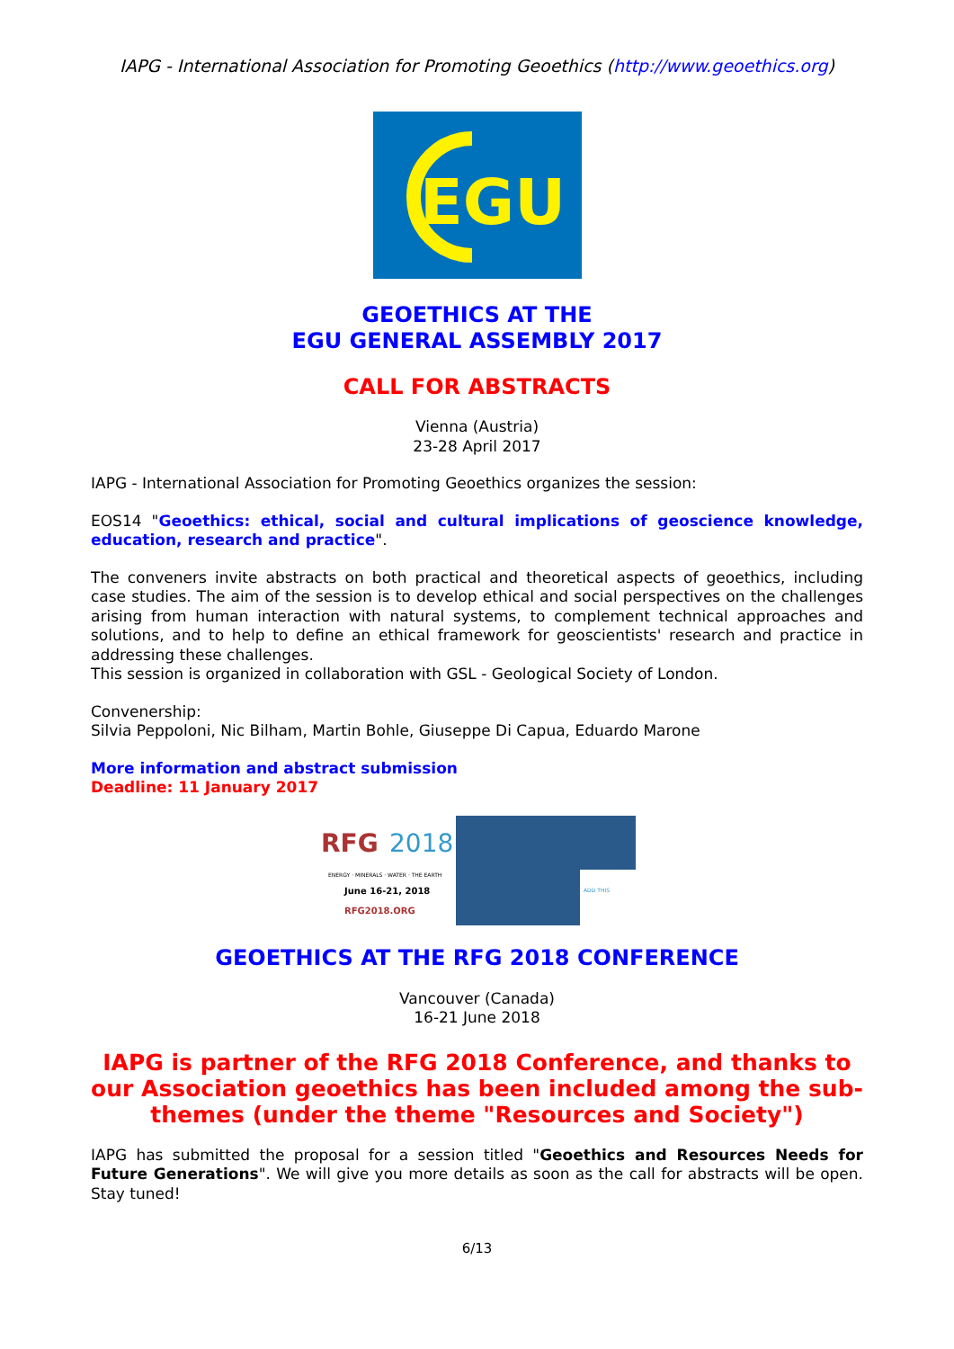IAPG - International Association for Promoting Geoethics (http://www.geoethics.org)
EGU
GEOETHICS AT THE
EGU GENERAL ASSEMBLY 2017
CALL FOR ABSTRACTS
Vienna (Austria)
23-28 April 2017
IAPG - International Association for Promoting Geoethics organizes the session:
EOS14 "Geoethics: ethical, social and cultural implications of geoscience knowledge, education, research and practice".
The conveners invite abstracts on both practical and theoretical aspects of geoethics, including case studies. The aim of the session is to develop ethical and social perspectives on the challenges arising from human interaction with natural systems, to complement technical approaches and solutions, and to help to define an ethical framework for geoscientists' research and practice in addressing these challenges.
This session is organized in collaboration with GSL - Geological Society of London.
Convenership:
Silvia Peppoloni, Nic Bilham, Martin Bohle, Giuseppe Di Capua, Eduardo Marone
More information and abstract submission
Deadline: 11 January 2017
RFG
2018
ENERGY · MINERALS · WATER · THE EARTH
June 16-21, 2018
RFG2018.ORG
ADD THIS
GEOETHICS AT THE RFG 2018 CONFERENCE
Vancouver (Canada)
16-21 June 2018
IAPG is partner of the RFG 2018 Conference, and thanks to our Association geoethics has been included among the sub-themes (under the theme "Resources and Society")
IAPG has submitted the proposal for a session titled "Geoethics and Resources Needs for Future Generations". We will give you more details as soon as the call for abstracts will be open. Stay tuned!
6/13